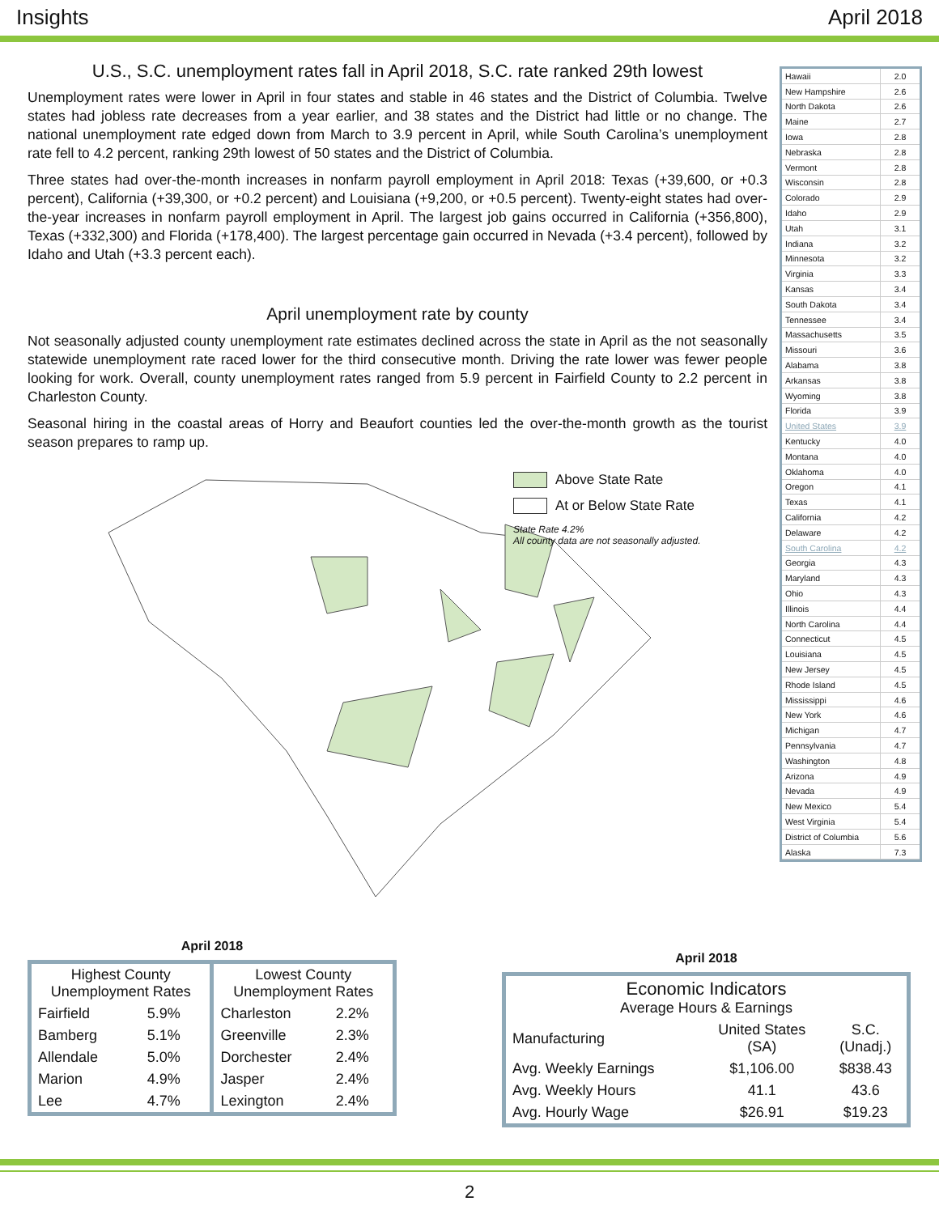Insights April 2018
U.S., S.C. unemployment rates fall in April 2018, S.C. rate ranked 29th lowest
Unemployment rates were lower in April in four states and stable in 46 states and the District of Columbia. Twelve states had jobless rate decreases from a year earlier, and 38 states and the District had little or no change. The national unemployment rate edged down from March to 3.9 percent in April, while South Carolina’s unemployment rate fell to 4.2 percent, ranking 29th lowest of 50 states and the District of Columbia.
Three states had over-the-month increases in nonfarm payroll employment in April 2018: Texas (+39,600, or +0.3 percent), California (+39,300, or +0.2 percent) and Louisiana (+9,200, or +0.5 percent). Twenty-eight states had over-the-year increases in nonfarm payroll employment in April. The largest job gains occurred in California (+356,800), Texas (+332,300) and Florida (+178,400). The largest percentage gain occurred in Nevada (+3.4 percent), followed by Idaho and Utah (+3.3 percent each).
April unemployment rate by county
Not seasonally adjusted county unemployment rate estimates declined across the state in April as the not seasonally statewide unemployment rate raced lower for the third consecutive month. Driving the rate lower was fewer people looking for work. Overall, county unemployment rates ranged from 5.9 percent in Fairfield County to 2.2 percent in Charleston County.
Seasonal hiring in the coastal areas of Horry and Beaufort counties led the over-the-month growth as the tourist season prepares to ramp up.
Above State Rate
At or Below State Rate
State Rate 4.2%
All county data are not seasonally adjusted.
| Hawaii | 2.0 |
| New Hampshire | 2.6 |
| North Dakota | 2.6 |
| Maine | 2.7 |
| Iowa | 2.8 |
| Nebraska | 2.8 |
| Vermont | 2.8 |
| Wisconsin | 2.8 |
| Colorado | 2.9 |
| Idaho | 2.9 |
| Utah | 3.1 |
| Indiana | 3.2 |
| Minnesota | 3.2 |
| Virginia | 3.3 |
| Kansas | 3.4 |
| South Dakota | 3.4 |
| Tennessee | 3.4 |
| Massachusetts | 3.5 |
| Missouri | 3.6 |
| Alabama | 3.8 |
| Arkansas | 3.8 |
| Wyoming | 3.8 |
| Florida | 3.9 |
| United States | 3.9 |
| Kentucky | 4.0 |
| Montana | 4.0 |
| Oklahoma | 4.0 |
| Oregon | 4.1 |
| Texas | 4.1 |
| California | 4.2 |
| Delaware | 4.2 |
| South Carolina | 4.2 |
| Georgia | 4.3 |
| Maryland | 4.3 |
| Ohio | 4.3 |
| Illinois | 4.4 |
| North Carolina | 4.4 |
| Connecticut | 4.5 |
| Louisiana | 4.5 |
| New Jersey | 4.5 |
| Rhode Island | 4.5 |
| Mississippi | 4.6 |
| New York | 4.6 |
| Michigan | 4.7 |
| Pennsylvania | 4.7 |
| Washington | 4.8 |
| Arizona | 4.9 |
| Nevada | 4.9 |
| New Mexico | 5.4 |
| West Virginia | 5.4 |
| District of Columbia | 5.6 |
| Alaska | 7.3 |
April 2018
| Highest County Unemployment Rates | | Lowest County Unemployment Rates | |
| --- | --- | --- | --- |
| Fairfield | 5.9% | Charleston | 2.2% |
| Bamberg | 5.1% | Greenville | 2.3% |
| Allendale | 5.0% | Dorchester | 2.4% |
| Marion | 4.9% | Jasper | 2.4% |
| Lee | 4.7% | Lexington | 2.4% |
April 2018
| Economic Indicators Average Hours & Earnings | | |
| --- | --- | --- |
| Manufacturing | United States (SA) | S.C. (Unadj.) |
| Avg. Weekly Earnings | $1,106.00 | $838.43 |
| Avg. Weekly Hours | 41.1 | 43.6 |
| Avg. Hourly Wage | $26.91 | $19.23 |
2